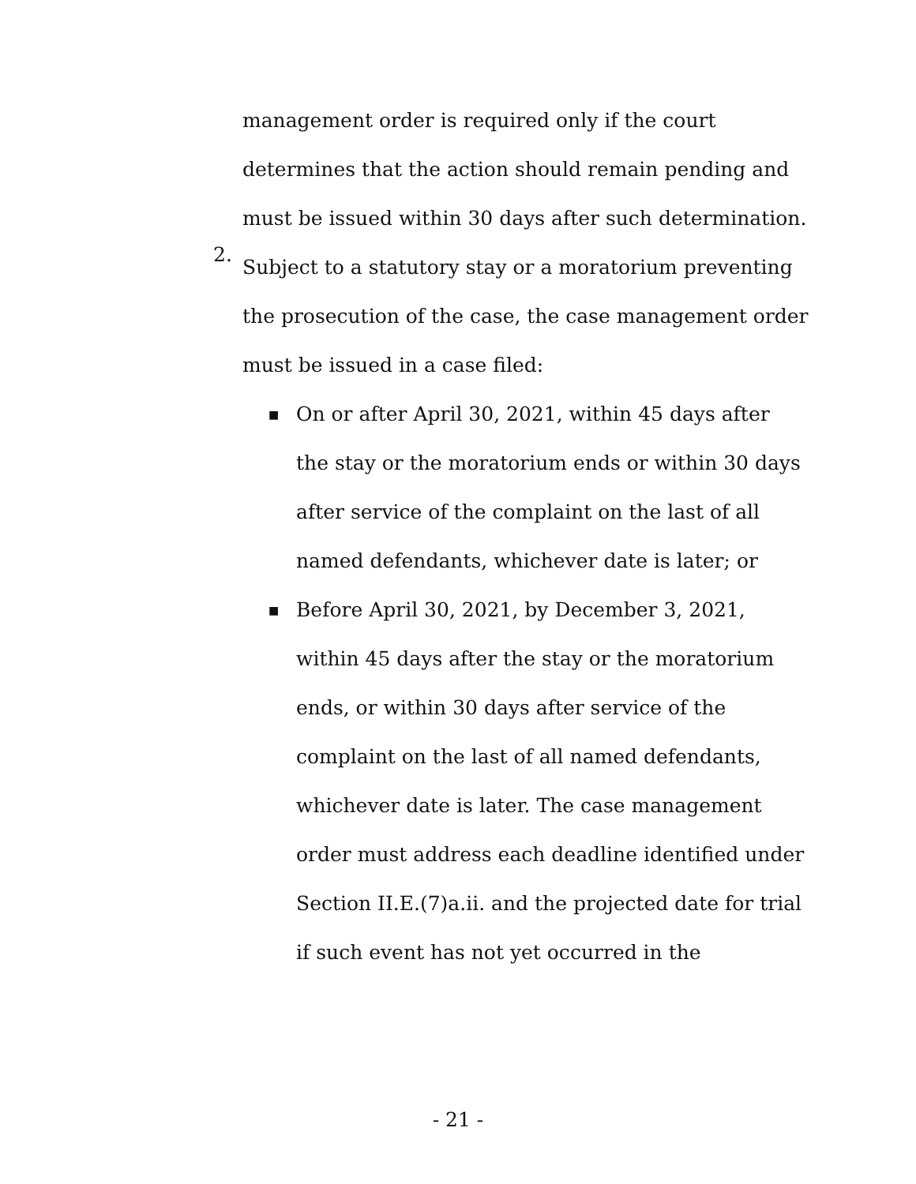management order is required only if the court determines that the action should remain pending and must be issued within 30 days after such determination.
2.
Subject to a statutory stay or a moratorium preventing the prosecution of the case, the case management order must be issued in a case filed:
■
On or after April 30, 2021, within 45 days after the stay or the moratorium ends or within 30 days after service of the complaint on the last of all named defendants, whichever date is later; or
■
Before April 30, 2021, by December 3, 2021, within 45 days after the stay or the moratorium ends, or within 30 days after service of the complaint on the last of all named defendants, whichever date is later. The case management order must address each deadline identified under Section II.E.(7)a.ii. and the projected date for trial if such event has not yet occurred in the
- 21 -